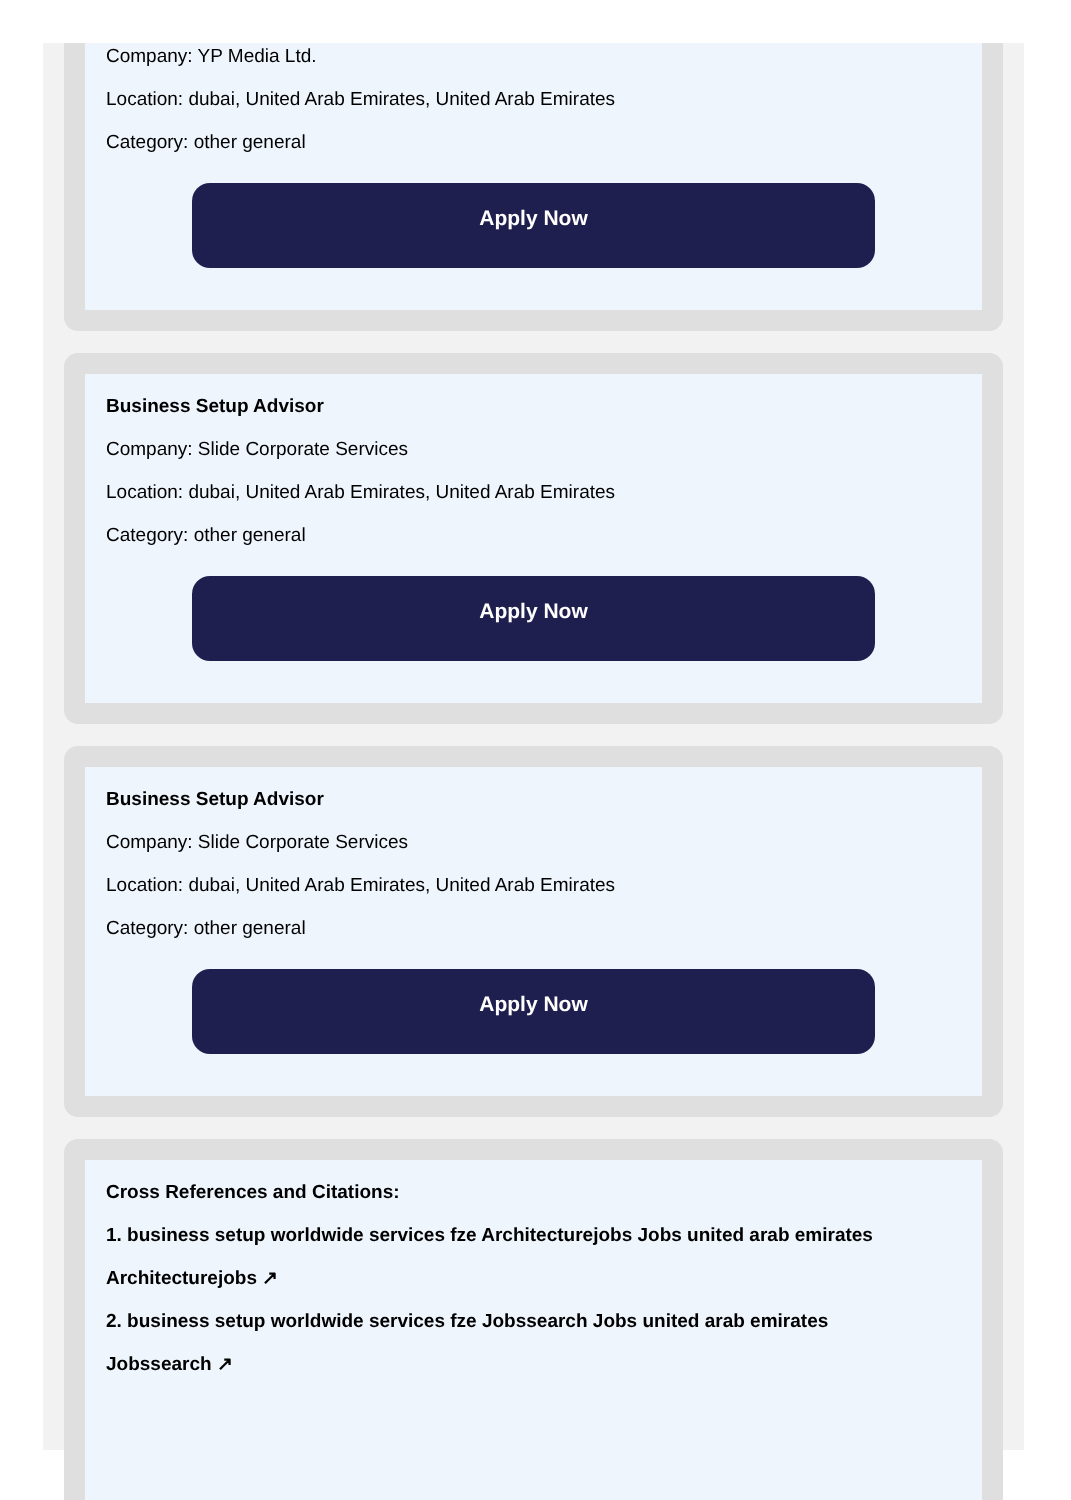Company: YP Media Ltd.
Location: dubai, United Arab Emirates, United Arab Emirates
Category: other general
Apply Now
Business Setup Advisor
Company: Slide Corporate Services
Location: dubai, United Arab Emirates, United Arab Emirates
Category: other general
Apply Now
Business Setup Advisor
Company: Slide Corporate Services
Location: dubai, United Arab Emirates, United Arab Emirates
Category: other general
Apply Now
Cross References and Citations:
1. business setup worldwide services fze Architecturejobs Jobs united arab emirates
Architecturejobs ↗
2. business setup worldwide services fze Jobssearch Jobs united arab emirates
Jobssearch ↗